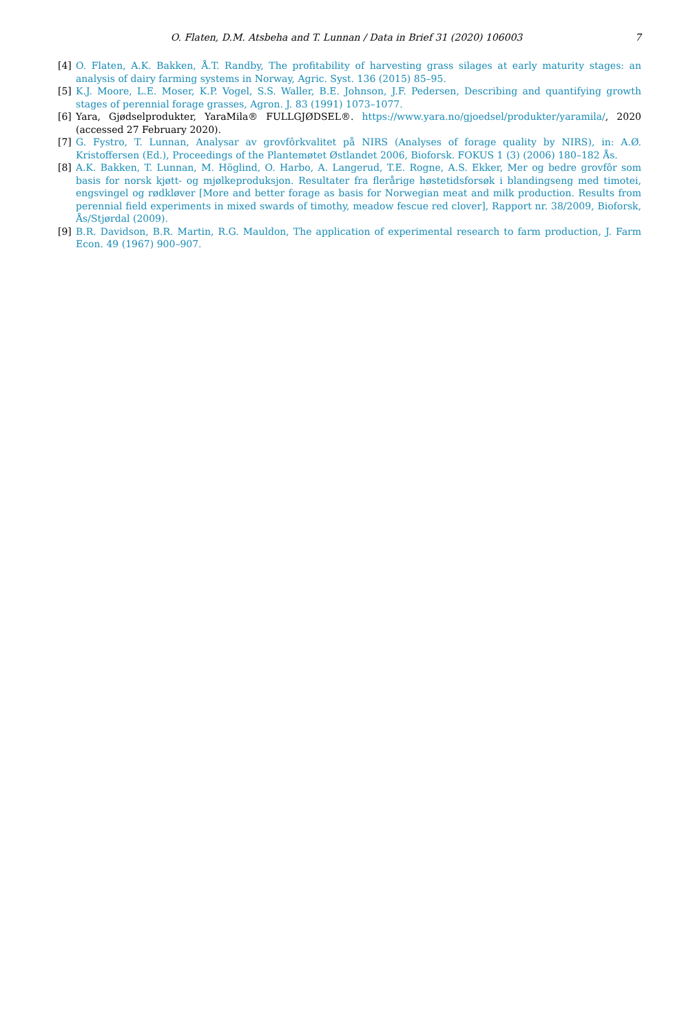O. Flaten, D.M. Atsbeha and T. Lunnan / Data in Brief 31 (2020) 106003 7
[4] O. Flaten, A.K. Bakken, Å.T. Randby, The profitability of harvesting grass silages at early maturity stages: an analysis of dairy farming systems in Norway, Agric. Syst. 136 (2015) 85–95.
[5] K.J. Moore, L.E. Moser, K.P. Vogel, S.S. Waller, B.E. Johnson, J.F. Pedersen, Describing and quantifying growth stages of perennial forage grasses, Agron. J. 83 (1991) 1073–1077.
[6] Yara, Gjødselprodukter, YaraMila® FULLGJØDSEL®. https://www.yara.no/gjoedsel/produkter/yaramila/, 2020 (accessed 27 February 2020).
[7] G. Fystro, T. Lunnan, Analysar av grovfôrkvalitet på NIRS (Analyses of forage quality by NIRS), in: A.Ø. Kristoffersen (Ed.), Proceedings of the Plantemøtet Østlandet 2006, Bioforsk. FOKUS 1 (3) (2006) 180–182 Ås.
[8] A.K. Bakken, T. Lunnan, M. Höglind, O. Harbo, A. Langerud, T.E. Rogne, A.S. Ekker, Mer og bedre grovfôr som basis for norsk kjøtt- og mjølkeproduksjon. Resultater fra flerårige høstetidsforsøk i blandingseng med timotei, engsvingel og rødkløver [More and better forage as basis for Norwegian meat and milk production. Results from perennial field experiments in mixed swards of timothy, meadow fescue red clover], Rapport nr. 38/2009, Bioforsk, Ås/Stjørdal (2009).
[9] B.R. Davidson, B.R. Martin, R.G. Mauldon, The application of experimental research to farm production, J. Farm Econ. 49 (1967) 900–907.